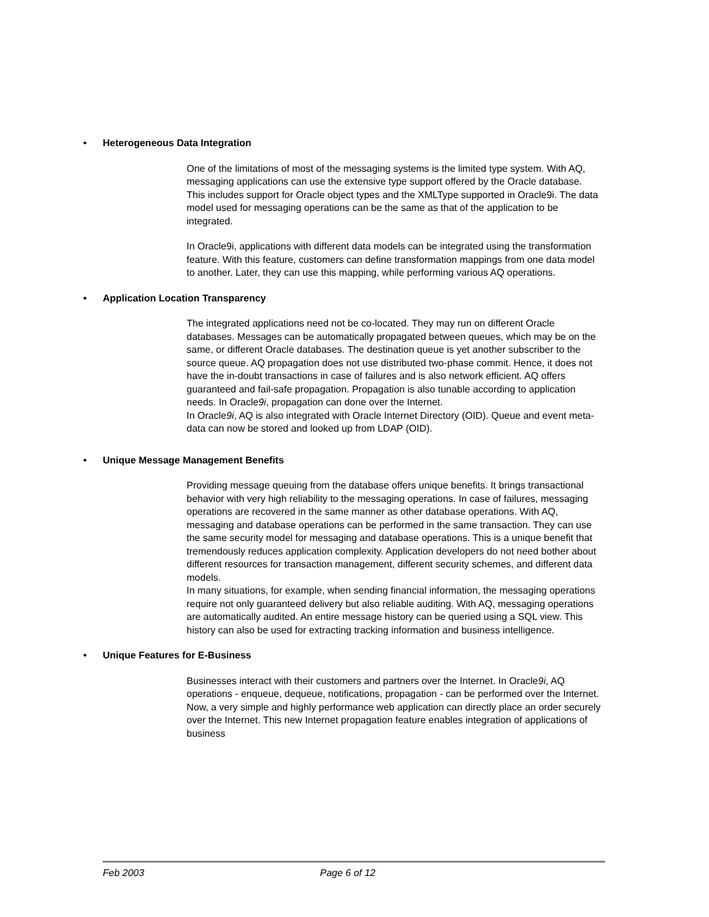• Heterogeneous Data Integration
One of the limitations of most of the messaging systems is the limited type system. With AQ, messaging applications can use the extensive type support offered by the Oracle database. This includes support for Oracle object types and the XMLType supported in Oracle9i. The data model used for messaging operations can be the same as that of the application to be integrated.
In Oracle9i, applications with different data models can be integrated using the transformation feature. With this feature, customers can define transformation mappings from one data model to another. Later, they can use this mapping, while performing various AQ operations.
• Application Location Transparency
The integrated applications need not be co-located. They may run on different Oracle databases. Messages can be automatically propagated between queues, which may be on the same, or different Oracle databases. The destination queue is yet another subscriber to the source queue. AQ propagation does not use distributed two-phase commit. Hence, it does not have the in-doubt transactions in case of failures and is also network efficient. AQ offers guaranteed and fail-safe propagation. Propagation is also tunable according to application needs. In Oracle9i, propagation can done over the Internet.
In Oracle9i, AQ is also integrated with Oracle Internet Directory (OID). Queue and event meta-data can now be stored and looked up from LDAP (OID).
• Unique Message Management Benefits
Providing message queuing from the database offers unique benefits. It brings transactional behavior with very high reliability to the messaging operations. In case of failures, messaging operations are recovered in the same manner as other database operations. With AQ, messaging and database operations can be performed in the same transaction. They can use the same security model for messaging and database operations. This is a unique benefit that tremendously reduces application complexity. Application developers do not need bother about different resources for transaction management, different security schemes, and different data models.
In many situations, for example, when sending financial information, the messaging operations require not only guaranteed delivery but also reliable auditing. With AQ, messaging operations are automatically audited. An entire message history can be queried using a SQL view. This history can also be used for extracting tracking information and business intelligence.
• Unique Features for E-Business
Businesses interact with their customers and partners over the Internet. In Oracle9i, AQ operations - enqueue, dequeue, notifications, propagation - can be performed over the Internet. Now, a very simple and highly performance web application can directly place an order securely over the Internet. This new Internet propagation feature enables integration of applications of business
Feb 2003 Page 6 of 12